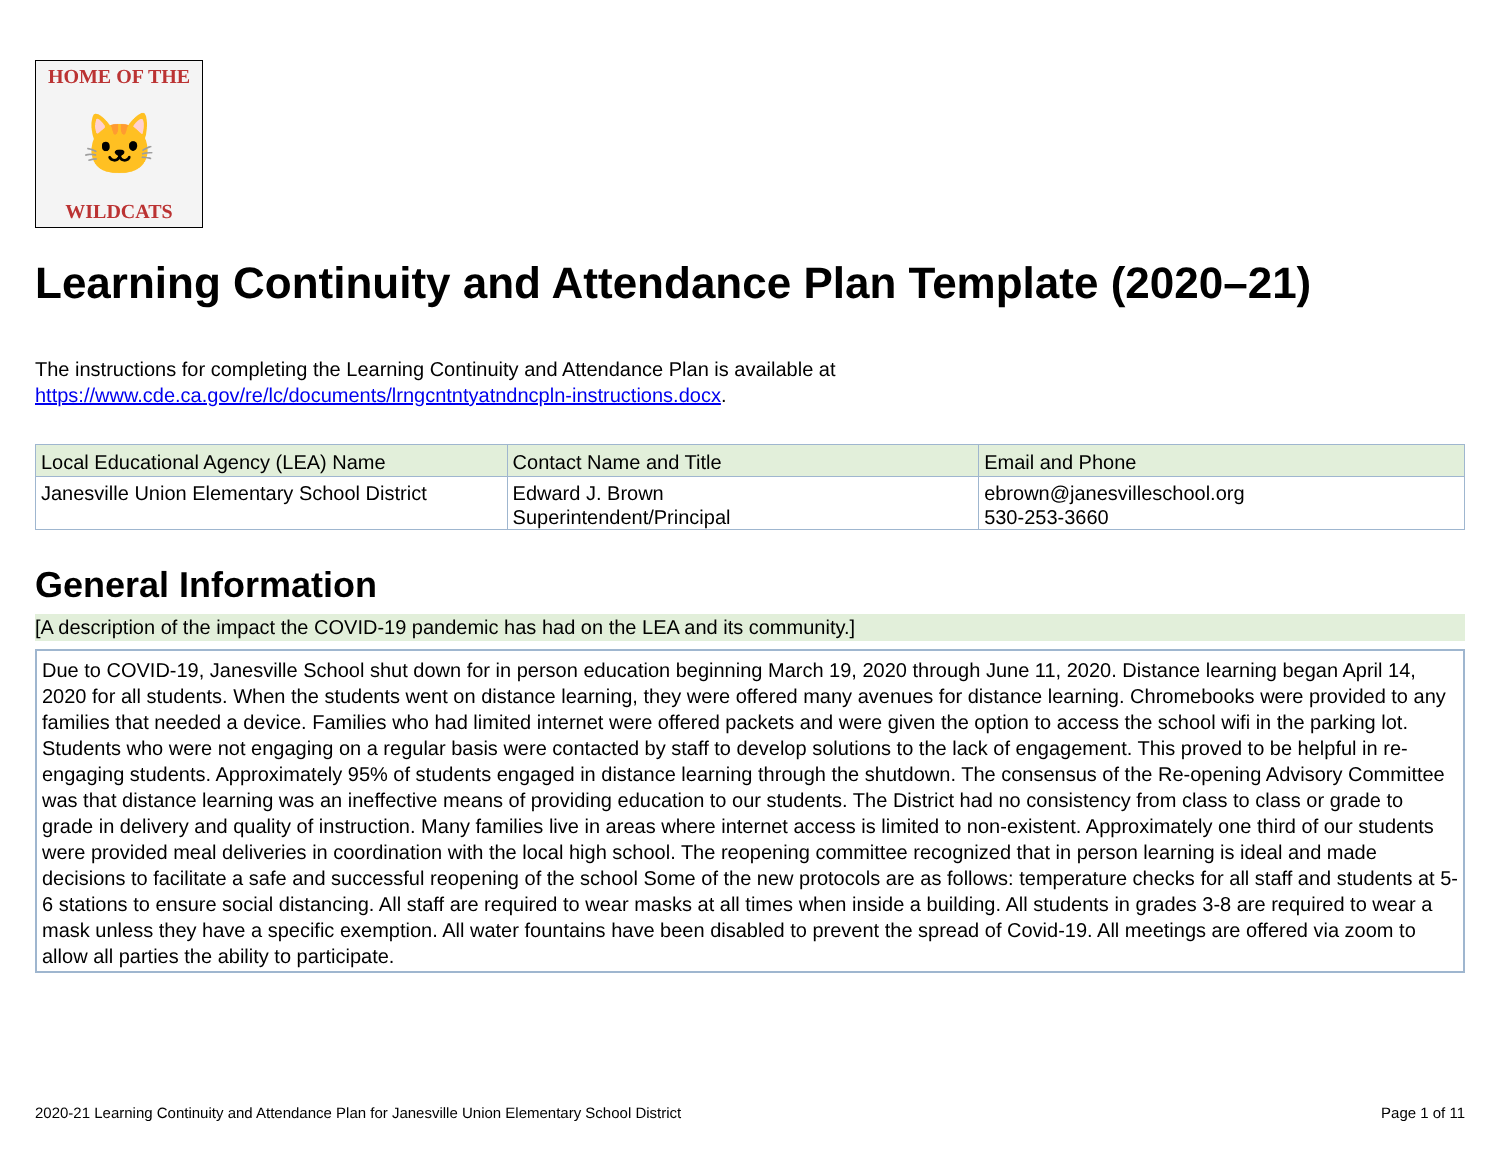HOME OF THE
🐱
WILDCATS
Learning Continuity and Attendance Plan Template (2020–21)
The instructions for completing the Learning Continuity and Attendance Plan is available at
https://www.cde.ca.gov/re/lc/documents/lrngcntntyatndncpln-instructions.docx.
| Local Educational Agency (LEA) Name | Contact Name and Title | Email and Phone |
| --- | --- | --- |
| Janesville Union Elementary School District | Edward J. Brown Superintendent/Principal | ebrown@janesvilleschool.org 530-253-3660 |
General Information
[A description of the impact the COVID-19 pandemic has had on the LEA and its community.]
Due to COVID-19, Janesville School shut down for in person education beginning March 19, 2020 through June 11, 2020. Distance learning began April 14, 2020 for all students. When the students went on distance learning, they were offered many avenues for distance learning. Chromebooks were provided to any families that needed a device. Families who had limited internet were offered packets and were given the option to access the school wifi in the parking lot. Students who were not engaging on a regular basis were contacted by staff to develop solutions to the lack of engagement. This proved to be helpful in re-engaging students. Approximately 95% of students engaged in distance learning through the shutdown. The consensus of the Re-opening Advisory Committee was that distance learning was an ineffective means of providing education to our students. The District had no consistency from class to class or grade to grade in delivery and quality of instruction. Many families live in areas where internet access is limited to non-existent. Approximately one third of our students were provided meal deliveries in coordination with the local high school. The reopening committee recognized that in person learning is ideal and made decisions to facilitate a safe and successful reopening of the school Some of the new protocols are as follows: temperature checks for all staff and students at 5-6 stations to ensure social distancing. All staff are required to wear masks at all times when inside a building. All students in grades 3-8 are required to wear a mask unless they have a specific exemption. All water fountains have been disabled to prevent the spread of Covid-19. All meetings are offered via zoom to allow all parties the ability to participate.
2020-21 Learning Continuity and Attendance Plan for Janesville Union Elementary School District Page 1 of 11